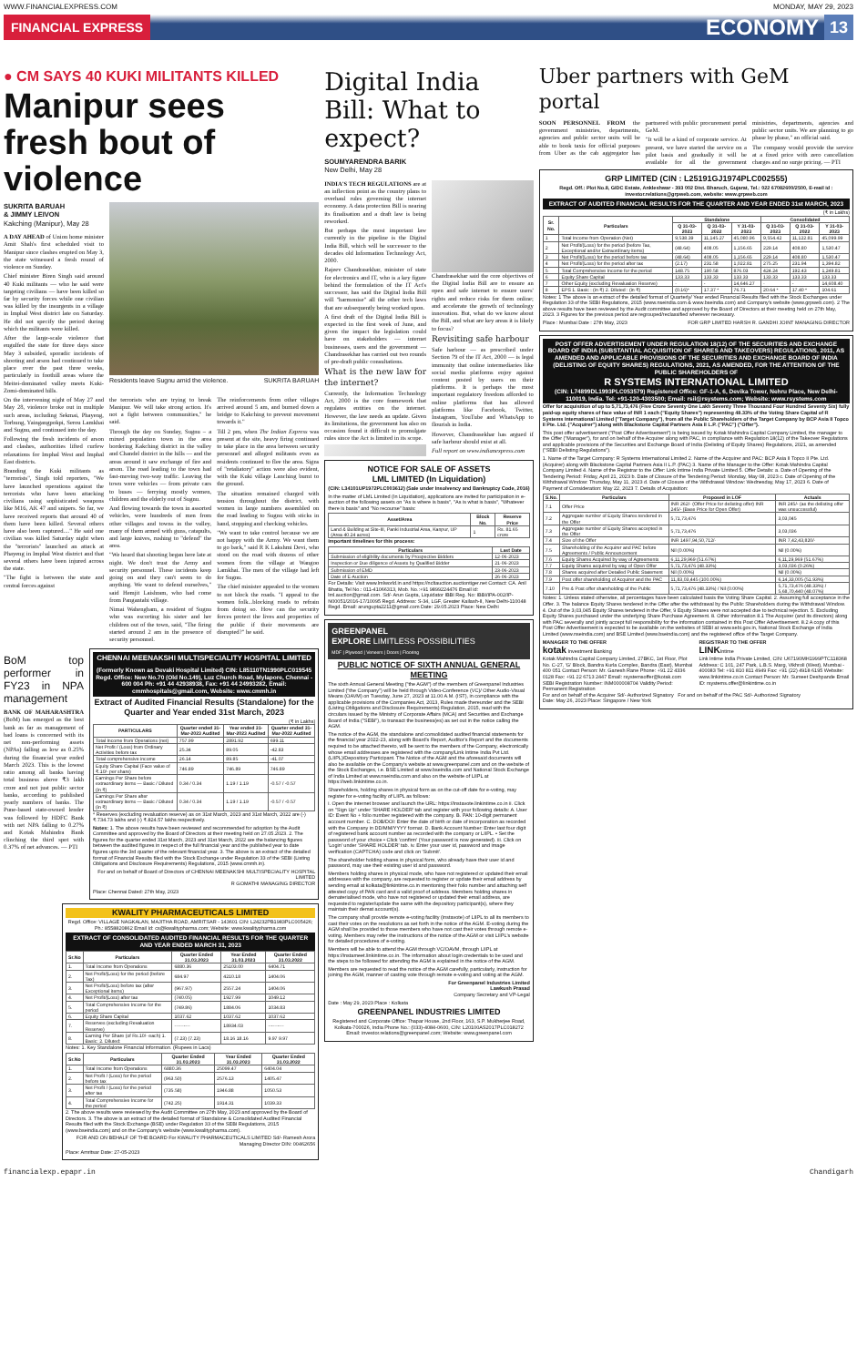WWW.FINANCIALEXPRESS.COM MONDAY, MAY 29, 2023
FINANCIAL EXPRESS ECONOMY 13
● CM SAYS 40 KUKI MILITANTS KILLED
Manipur sees fresh bout of violence
SUKRITA BARUAH
& JIMMY LEIVON
Kakching (Manipur), May 28
A DAY AHEAD of Union home minister Amit Shah's first scheduled visit to Manipur since clashes erupted on May 3, the state witnessed a fresh round of violence on Sunday.
Chief minister Biren Singh said around 40 Kuki militants — who he said were targeting civilians — have been killed so far by security forces while one civilian was killed by the insurgents in a village in Imphal West district late on Saturday. He did not specify the period during which the militants were killed.
After the large-scale violence that engulfed the state for three days since May 3 subsided, sporadic incidents of shooting and arson had continued to take place over the past three weeks, particularly in foothill areas where the Meitei-dominated valley meets Kuki-Zomi-dominated hills.
On the intervening night of May 27 and May 28, violence broke out in multiple such areas, including Sekmai, Phayeng, Torbung, Yaingangpokpi, Serou Lamkhai and Sugnu, and continued into the day.
Following the fresh incidents of arson and clashes, authorities lifted curfew relaxations for Imphal West and Imphal East districts.
Branding the Kuki militants as "terrorists", Singh told reporters, "We have launched operations against the terrorists who have been attacking civilians using sophisticated weapons like M16, AK 47 and snipers. So far, we have received reports that around 40 of them have been killed. Several others have also been captured...." He said one civilian was killed Saturday night when the "terrorists" launched an attack at Phayeng in Imphal West district and that several others have been injured across the state.
"The fight is between the state and central forces against
Residents leave Sugnu amid the violence. SUKRITA BARUAH
the terrorists who are trying to break Manipur. We will take strong action. It's not a fight between communities," he said.
Through the day on Sunday, Sugnu – a mixed population town in the area bordering Kakching district in the valley and Chandel district in the hills — and the areas around it saw exchange of fire and arson. The road leading to the town had fast-moving two-way traffic. Leaving the town were vehicles — from private cars to buses — ferrying mostly women, children and the elderly out of Sugnu.
And flowing towards the town in assorted vehicles, were hundreds of men from other villages and towns in the valley, many of them armed with guns, catapults, and large knives, rushing to "defend" the area.
"We heard that shooting began here late at night. We don't trust the Army and security personnel. These incidents keep going on and they can't seem to do anything. We want to defend ourselves," said Hemjit Laishram, who had come from Pangantabi village.
Nimai Wahengbam, a resident of Sugnu who was escorting his sister and her children out of the town, said, "The firing started around 2 am in the presence of security personnel.
The reinforcements from other villages arrived around 5 am, and burned down a bridge to Kakching to prevent movement towards it."
Till 2 pm, when The Indian Express was present at the site, heavy firing continued to take place in the area between security personnel and alleged militants even as residents continued to flee the area. Signs of "retaliatory" action were also evident, with the Kuki village Lanching burnt to the ground.
The situation remained charged with tension throughout the district, with women in large numbers assembled on the road leading to Sugnu with sticks in hand, stopping and checking vehicles.
"We want to take control because we are not happy with the Army. We want them to go back," said R K Lakshmi Devi, who stood on the road with dozens of other women from the village at Wangoo Lamkhai. The men of the village had left for Sugnu.
The chief minister appealed to the women to not block the roads. "I appeal to the women folk...blocking roads to refrain from doing so. How can the security forces protect the lives and properties of the public if their movements are disrupted?" he said.
BoM top performer in FY23 in NPA management
BANK OF MAHARASHTRA (BoM) has emerged as the best bank as far as management of bad loans is concerned with its net non-performing assets (NPAs) falling as low as 0.25% during the financial year ended March 2023. This is the lowest ratio among all banks having total business above ₹3 lakh crore and not just public sector banks, according to published yearly numbers of banks. The Pune-based state-owned lender was followed by HDFC Bank with net NPA falling to 0.27% and Kotak Mahindra Bank clinching the third spot with 0.37% of net advances. — PTI
CHENNAI MEENAKSHI MULTISPECIALITY HOSPITAL LIMITED
(Formerly Known as Devaki Hospital Limited) CIN: L85110TN1990PLC019545
Regd. Office: New No.70 (Old No.149), Luz Church Road, Mylapore, Chennai - 600 004 Ph: +91 44 42938938, Fax: +91 44 24993282, Email: cmmhospitals@gmail.com, Website: www.cmmh.in
Extract of Audited Financial Results (Standalone) for the Quarter and Year ended 31st March, 2023
(₹ in Lakhs)
| PARTICULARS | Quarter ended 31-Mar-2023 Audited | Year ended 31-Mar-2023 Audited | Quarter ended 31-Mar-2022 Audited |
| --- | --- | --- | --- |
| Total Income from Operations (net) | 757.99 | 2891.92 | 699.11 |
| Net Profit / (Loss) from Ordinary Activities before tax | 25.34 | 89.05 | -42.83 |
| Total comprehensive income | 26.14 | 89.85 | -41.07 |
| Equity Share Capital (Face value of ₹.10/- per share) | 746.89 | 746.89 | 746.89 |
| Earnings Per Share before extraordinary items — Basic / Diluted (in ₹) | 0.34 / 0.34 | 1.19 / 1.19 | -0.57 / -0.57 |
| Earnings Per Share after extraordinary items — Basic / Diluted (in ₹) | 0.34 / 0.34 | 1.19 / 1.19 | -0.57 / -0.57 |
* Reserves (excluding revaluation reserve) as on 31st March, 2023 and 31st March, 2022 are (-) ₹.734.73 lakhs and (-) ₹.824.57 lakhs respectively.
Notes: 1. The above results have been reviewed and recommended for adoption by the Audit Committee and approved by the Board of Directors at their meeting held on 27.05.2023. 2. The figures for the quarter ended 31st March, 2023 and 31st March, 2022 are the balancing figures between the audited figures in respect of the full financial year and the published year to date figures upto the 3rd quarter of the relevant financial year. 3. The above is an extract of the detailed format of Financial Results filed with the Stock Exchange under Regulation 33 of the SEBI (Listing Obligations and Disclosure Requirements) Regulations, 2015 (www.cmmh.in).
For and on behalf of Board of Directors of CHENNAI MEENAKSHI MULTISPECIALITY HOSPITAL LIMITED
R GOMATHI MANAGING DIRECTOR
Place: Chennai Dated: 27th May, 2023
KWALITY PHARMACEUTICALS LIMITED
Regd. Office: VILLAGE NAGKALAN, MAJITHA ROAD, AMRITSAR - 143601 CIN: L24232PB1983PLC005426; Ph.: 8558820862 Email Id: cs@kwalitypharma.com; Website: www.kwalitypharma.com
EXTRACT OF CONSOLIDATED AUDITED FINANCIAL RESULTS FOR THE QUARTER AND YEAR ENDED MARCH 31, 2023
| Sr.No | Particulars | Quarter Ended 31.03.2023 | Year Ended 31.03.2023 | Quarter Ended 31.03.2022 |
| --- | --- | --- | --- | --- |
| 1. | Total Income from Operations | 6880.36 | 25103.00 | 6404.71 |
| 2. | Net Profit/(Loss) for the period (before Tax) | 684.97 | 4210.18 | 1404.06 |
| 3. | Net Profit/(Loss) before tax (after Exceptional items) | (967.97) | 2557.24 | 1404.06 |
| 4. | Net Profit/(Loss) after tax | (740.05) | 1927.99 | 1049.12 |
| 5. | Total Comprehensive Income for the period | (749.86) | 1884.06 | 1034.83 |
| 6. | Equity Share Capital | 1037.62 | 1037.62 | 1037.62 |
| 7. | Reserves (excluding Revaluation Reserve) | ---------- | 18934.03 | ---------- |
| 8. | Earning Per Share (of Rs.10/- each) 1. Basic: 2. Diluted: | (7.23) (7.23) | 18.16 18.16 | 9.97 9.97 |
Notes: 1. Key Standalone Financial Information. (Rupees in Lacs)
| Sr.No | Particulars | Quarter Ended 31.03.2023 | Year Ended 31.03.2023 | Quarter Ended 31.03.2022 |
| --- | --- | --- | --- | --- |
| 1. | Total Income from Operations | 6880.36 | 25099.47 | 6404.04 |
| 2. | Net Profit / (Loss) for the period before tax | (963.50) | 2576.13 | 1405.47 |
| 3. | Net Profit / (Loss) for the period after tax | (735.58) | 1946.88 | 1050.53 |
| 4. | Total Comprehensive Income for the period | (742.25) | 1914.31 | 1039.33 |
2. The above results were reviewed by the Audit Committee on 27th May, 2023 and approved by the Board of Directors. 3. The above is an extract of the detailed format of Standalone & Consolidated Audited Financial Results filed with the Stock Exchange (BSE) under Regulation 33 of the SEBI Regulations, 2015 (www.bseindia.com) and on the Company's website (www.kwalitypharma.com).
FOR AND ON BEHALF OF THE BOARD For KWALITY PHARMACEUTICALS LIMITED Sd/- Ramesh Arora Managing Director DIN: 00462656
Place: Amritsar Date: 27-05-2023
Digital India Bill: What to expect?
SOUMYARENDRA BARIK
New Delhi, May 28
INDIA'S TECH REGULATIONS are at an inflection point as the country plans to overhaul rules governing the internet economy. A data protection Bill is nearing its finalisation and a draft law is being reworked.
But perhaps the most important law currently in the pipeline is the Digital India Bill, which will be successor to the decades old Information Technology Act, 2000.
Rajeev Chandrasekhar, minister of state for electronics and IT, who is a key figure behind the formulation of the IT Act's successor, has said the Digital India Bill will "harmonise" all the other tech laws that are subsequently being worked upon.
A first draft of the Digital India Bill is expected in the first week of June, and given the impact the legislation could have on stakeholders — internet businesses, users and the government — Chandrasekhar has carried out two rounds of pre-draft public consultations.
What is the new law for the internet?
Currently, the Information Technology Act, 2000 is the core framework that regulates entities on the internet. However, the law needs an update. Given its limitations, the government has also on occasion found it difficult to promulgate rules since the Act is limited in its scope.
Chandrasekhar said the core objectives of the Digital India Bill are to ensure an open and safe internet to ensure users' rights and reduce risks for them online; and accelerate the growth of technology innovation. But, what do we know about the Bill, and what are key areas it is likely to focus?
Revisiting safe harbour
Safe harbour — as prescribed under Section 79 of the IT Act, 2000 — is legal immunity that online intermediaries like social media platforms enjoy against content posted by users on their platforms. It is perhaps the most important regulatory freedom afforded to online platforms that has allowed platforms like Facebook, Twitter, Instagram, YouTube and WhatsApp to flourish in India.
However, Chandrasekhar has argued if safe harbour should exist at all.
Full report on www.indianexpress.com
NOTICE FOR SALE OF ASSETS
LML LIMITED (In Liquidation)
(CIN: L34101UP1972PLC003612) (Sale under Insolvency and Bankruptcy Code, 2016)
In the matter of LML Limited (In Liquidation), applications are invited for participation in e-auction of the following assets on "As is where is basis", "As is what is basis", "Whatever there is basis" and "No recourse" basis:
| Asset/Area | Block No. | Reserve Price |
| --- | --- | --- |
| Land & Building at Site-III, Panki Industrial Area, Kanpur, UP (Area 40.24 acres) | 1 | Rs. 81.65 crore |
Important timelines for this process:
| Particulars | Last Date |
| --- | --- |
| Submission of eligibility documents by Prospective Bidders | 12-06-2023 |
| Inspection or Due diligence of Assets by Qualified Bidder | 21-06-2023 |
| Submission of EMD | 23-06-2023 |
| Date of E-Auction | 26-06-2023 |
For Details: Visit www.lmlworld.in and https://ncltauction.auctiontiger.net Contact: CA. Anil Bhatia, Tel No.: 011-41066313, Mob. No.:+91 9899224476 Email id: lml.auction@gmail.com. Sd/- Arun Gupta, Liquidator IBBI Reg. No: IBBI/IPA-002/IP-N00051/2016-17/10095 Regd. Address: S-34, LGF, Greater Kailash-II, New Delhi-110048 Regd. Email: arungupta2211@gmail.com Date: 29.05.2023 Place: New Delhi
GREENPANEL
EXPLORE LIMITLESS POSSIBILITIES
MDF | Plywood | Veneers | Doors | Flooring
PUBLIC NOTICE OF SIXTH ANNUAL GENERAL MEETING
The sixth Annual General Meeting ("the AGM") of the members of Greenpanel Industries Limited ("the Company") will be held through Video-Conference (VC)/ Other Audio-Visual Means (OAVM) on Tuesday, June 27, 2023 at 11.00 A.M. (IST), in compliance with the applicable provisions of the Companies Act, 2013, Rules made thereunder and the SEBI (Listing Obligations and Disclosure Requirements) Regulation, 2015, read with the circulars issued by the Ministry of Corporate Affairs (MCA) and Securities and Exchange Board of India ("SEBI"), to transact the business(es) as set out in the notice calling the AGM.
The notice of the AGM, the standalone and consolidated audited financial statements for the financial year 2022-23, along with Board's Report, Auditor's Report and the documents required to be attached thereto, will be sent to the members of the Company, electronically whose email addresses are registered with the company/Link Intime India Pvt Ltd. (LIIPL)/Depository Participant. The Notice of the AGM and the aforesaid documents will also be available on the Company's website at www.greenpanel.com and on the website of the Stock Exchanges, i.e. BSE Limited at www.bseindia.com and National Stock Exchange of India Limited at www.nseindia.com and also on the website of LIIPL at https://web.linkintime.co.in.
Shareholders, holding shares in physical form as on the cut-off date for e-voting, may register for e-voting facility of LIIPL as follows:
i. Open the internet browser and launch the URL: https://instavote.linkintime.co.in ii. Click on "Sign Up" under 'SHARE HOLDER' tab and register with your following details: A. User ID: Event No + folio number registered with the company. B. PAN: 10-digit permanent account number. C. DOB/DOI: Enter the date of birth or date of incorporation as recorded with the Company in DD/MM/YYYY format. D. Bank Account Number: Enter last four digit of registered bank account number as recorded with the company or LIIPL. • Set the password of your choice • Click 'confirm' (Your password is now generated). iii. Click on 'Login' under 'SHARE HOLDER' tab. iv. Enter your user id, password and image verification (CAPTCHA) code and click on 'Submit'.
The shareholder holding shares in physical form, who already have their user id and password, may use their existing user id and password.
Members holding shares in physical mode, who have not registered or updated their email addresses with the company, are requested to register or update their email address by sending email at kolkata@linkintime.co.in mentioning their folio number and attaching self attested copy of PAN card and a valid proof of address. Members holding shares in dematerialised mode, who have not registered or updated their email address, are requested to register/update the same with the depository participant(s), where they maintain their demat account(s).
The company shall provide remote e-voting facility (instavote) of LIIPL to all its members to cast their votes on the resolutions as set forth in the notice of the AGM. E-voting during the AGM shall be provided to those members who have not cast their votes through remote e-voting. Members may refer the instructions of the notice of the AGM or visit LIIPL's website for detailed procedures of e-voting.
Members will be able to attend the AGM through VC/OAVM, through LIIPL at https://instameet.linkintime.co.in. The information about login credentials to be used and the steps to be followed for attending the AGM is explained in the notice of the AGM.
Members are requested to read the notice of the AGM carefully, particularly, instruction for joining the AGM, manner of casting vote through remote e-voting and voting at the AGM.
For Greenpanel Industries Limited
Lawkush Prasad
Company Secretary and VP-Legal
Date : May 29, 2023 Place : Kolkata
GREENPANEL INDUSTRIES LIMITED
Registered and Corporate Office: Thapar House, 2nd Floor, 163, S.P. Mukherjee Road, Kolkata-700026, India Phone No.: (033)-4084-0600, CIN: L20100AS2017PLC018272 Email: investor.relations@greenpanel.com; Website: www.greenpanel.com
Uber partners with GeM portal
SOON PERSONNEL FROM the government ministries, departments, agencies and public sector units will be able to book taxis for official purposes from Uber as the cab aggregator has partnered with public procurement portal GeM.
"It will be a kind of corporate service. At present, we have started the service on a pilot basis and gradually it will be available for all the government ministries, departments, agencies and public sector units. We are planning to go phase by phase," an official said.
The company would provide the service at a fixed price with zero cancellation charges and no surge pricing. — PTI
GRP LIMITED (CIN : L25191GJ1974PLC002555)
Regd. Off.: Plot No.8, GIDC Estate, Ankleshwar - 393 002 Dist. Bharuch, Gujarat, Tel.: 022 67082600/2500, E-mail id : investor.relations@grpweb.com, website: www.grpweb.com
EXTRACT OF AUDITED FINANCIAL RESULTS FOR THE QUARTER AND YEAR ENDED 31st MARCH, 2023
(₹ in Lakhs)
| Sr. No. | Particulars | Standalone | | | Consolidated | | |
| --- | --- | --- | --- | --- | --- | --- | --- |
| | | Q 31-03-2023 | Q 31-03-2022 | Y 31-03-2023 | Q 31-03-2023 | Q 31-03-2022 | Y 31-03-2023 |
| 1 | Total Income from Operation (Net) | 9,538.39 | 11,145.27 | 45,080.96 | 9,554.42 | 11,122.81 | 45,099.99 |
| 2 | Net Profit/(Loss) for the period (before Tax, Exceptional and/or Extraordinary items) | (48.64) | 408.05 | 1,156.65 | 229.14 | 408.80 | 1,530.47 |
| 3 | Net Profit/(Loss) for the period before tax | (48.64) | 408.05 | 1,156.65 | 229.14 | 408.80 | 1,530.47 |
| 4 | Net Profit/(Loss) for the period after tax | (2.17) | 231.58 | 1,022.81 | 275.25 | 231.94 | 1,394.82 |
| 5 | Total Comprehensive Income for the period | 148.75 | 190.58 | 876.03 | 424.24 | 192.43 | 1,249.81 |
| 6 | Equity Share Capital | 133.33 | 133.33 | 133.33 | 133.33 | 133.33 | 133.33 |
| 7 | Other Equity (excluding Revaluation Reserve) | - | - | 14,646.27 | - | - | 14,608.40 |
| 8 | EPS 1. Basic : (in ₹) 2. Diluted : (in ₹) | (0.16)* | 17.37 * | 76.71 | 20.64 * | 17.40 * | 104.61 |
Notes: 1 The above is an extract of the detailed format of Quarterly/ Year ended Financial Results filed with the Stock Exchanges under Regulation 33 of the SEBI Regulations, 2015 (www.nseindia.com & www.bseindia.com) and Company's website (www.grpweb.com). 2 The above results have been reviewed by the Audit committee and approved by the Board of Directors at their meeting held on 27th May, 2023. 3 Figures for the previous period are regrouped/reclassified wherever necessary.
Place : Mumbai Date : 27th May, 2023 FOR GRP LIMITED HARSH R. GANDHI JOINT MANAGING DIRECTOR
POST OFFER ADVERTISEMENT UNDER REGULATION 18(12) OF THE SECURITIES AND EXCHANGE BOARD OF INDIA (SUBSTANTIAL ACQUISITION OF SHARES AND TAKEOVERS) REGULATIONS, 2011, AS AMENDED AND APPLICABLE PROVISIONS OF THE SECURITIES AND EXCHANGE BOARD OF INDIA (DELISTING OF EQUITY SHARES) REGULATIONS, 2021, AS AMENDED, FOR THE ATTENTION OF THE PUBLIC SHAREHOLDERS OF
R SYSTEMS INTERNATIONAL LIMITED
(CIN: L74899DL1993PLC053579) Registered Office: GF-1-A, 6, Devika Tower, Nehru Place, New Delhi-110019, India. Tel: +91-120-4303500; Email: rsil@rsystems.com; Website: www.rsystems.com
Offer for acquisition of up to 5,71,73,476 (Five Crore Seventy One Lakh Seventy Three Thousand Four Hundred Seventy Six) fully paid-up equity shares of face value of INR 1 each ("Equity Shares") representing 48.33% of the Voting Share Capital of R Systems International Limited ("Target Company"), from all the Public Shareholders of the Target Company by BCP Asia II Topco II Pte. Ltd. ("Acquirer") along with Blackstone Capital Partners Asia II L.P. ("PAC") ("Offer").
This post offer advertisement ("Post Offer Advertisement") is being issued by Kotak Mahindra Capital Company Limited, the manager to the Offer ("Manager"), for and on behalf of the Acquirer along with PAC, in compliance with Regulation 18(12) of the Takeover Regulations and applicable provisions of the Securities and Exchange Board of India (Delisting of Equity Shares) Regulations, 2021, as amended ("SEBI Delisting Regulations").
1. Name of the Target Company: R Systems International Limited 2. Name of the Acquirer and PAC: BCP Asia II Topco II Pte. Ltd. (Acquirer) along with Blackstone Capital Partners Asia II L.P. (PAC) 3. Name of the Manager to the Offer: Kotak Mahindra Capital Company Limited 4. Name of the Registrar to the Offer: Link Intime India Private Limited 5. Offer Details: a. Date of Opening of the Tendering Period: Friday, April 21, 2023 b. Date of Closure of the Tendering Period: Monday, May 08, 2023 c. Date of Opening of the Withdrawal Window: Thursday, May 11, 2023 d. Date of Closure of the Withdrawal Window: Wednesday, May 17, 2023 6. Date of Payment of Consideration: May 22, 2023 7. Details of Acquisition:
| S.No. | Particulars | Proposed in LOF | Actuals |
| --- | --- | --- | --- |
| 7.1 | Offer Price | INR 262/- (Offer Price for delisting offer) INR 245/- (Base Price for Open Offer) | INR 245/- (as the delisting offer was unsuccessful) |
| 7.2 | Aggregate number of Equity Shares tendered in the Offer | 5,71,73,476 | 3,03,045 |
| 7.3 | Aggregate number of Equity Shares accepted in the Offer | 5,71,73,476 | 3,03,036 |
| 7.4 | Size of the Offer | INR 1497,94,50,712/- | INR 7,42,43,820/- |
| 7.5 | Shareholding of the Acquirer and PAC before Agreements / Public Announcement | Nil (0.00%) | Nil (0.00%) |
| 7.6 | Equity Shares Acquired by way of Agreements | 6,11,29,969 (51.67%) | 6,11,29,969 (51.67%) |
| 7.7 | Equity Shares acquired by way of Open Offer | 5,71,73,476 (48.33%) | 3,03,036 (0.26%) |
| 7.8 | Shares acquired after Detailed Public Statement | Nil (0.00%) | Nil (0.00%) |
| 7.9 | Post offer shareholding of Acquirer and the PAC | 11,83,03,445 (100.00%) | 6,14,33,005 (51.93%) |
| 7.10 | Pre & Post offer shareholding of the Public | 5,71,73,476 (48.33%) / Nil (0.00%) | 5,71,73,476 (48.33%) / 5,68,70,440 (48.07%) |
Notes: 1. Unless stated otherwise, all percentages have been calculated basis the Voting Share Capital. 2. Assuming full acceptance in the Offer. 3. The balance Equity Shares tendered in the Offer after the withdrawal by the Public Shareholders during the Withdrawal Window. 4. Out of the 3,03,045 Equity Shares tendered in the Offer, 9 Equity Shares were not accepted due to technical rejection. 5. Excluding Equity Shares purchased under the underlying Share Purchase Agreement. 8. Other information 8.1 The Acquirer (and its directors) along with PAC severally and jointly accept full responsibility for the information contained in this Post Offer Advertisement. 8.2 A copy of this Post Offer Advertisement is expected to be available on the websites of SEBI at www.sebi.gov.in, National Stock Exchange of India Limited (www.nseindia.com) and BSE Limited (www.bseindia.com) and the registered office of the Target Company.
MANAGER TO THE OFFER
kotak Investment Banking
Kotak Mahindra Capital Company Limited, 27BKC, 1st Floor, Plot No. C-27, 'G' Block, Bandra Kurla Complex, Bandra (East), Mumbai 400 051 Contact Person: Mr. Ganesh Rane Phone: +91 22 4336 0128 Fax: +91 22 6713 2447 Email: rsystemsoffer@kotak.com SEBI Registration Number: INM000008704 Validity Period: Permanent Registration
REGISTRAR TO THE OFFER
LINKIntime
Link Intime India Private Limited, CIN: U67190MH1999PTC118368 Address: C 101, 247 Park, L.B.S. Marg, Vikhroli (West), Mumbai - 400083 Tel: +91 810 811 4949 Fax: +91 (22) 4918 6195 Website: www.linkintime.co.in Contact Person: Mr. Sumeet Deshpande Email ID: rsystems.offer@linkintime.co.in
For and on behalf of the Acquirer Sd/- Authorized Signatory For and on behalf of the PAC Sd/- Authorized Signatory
Date: May 26, 2023 Place: Singapore / New York
financialexp.epapr.in Chandigarh